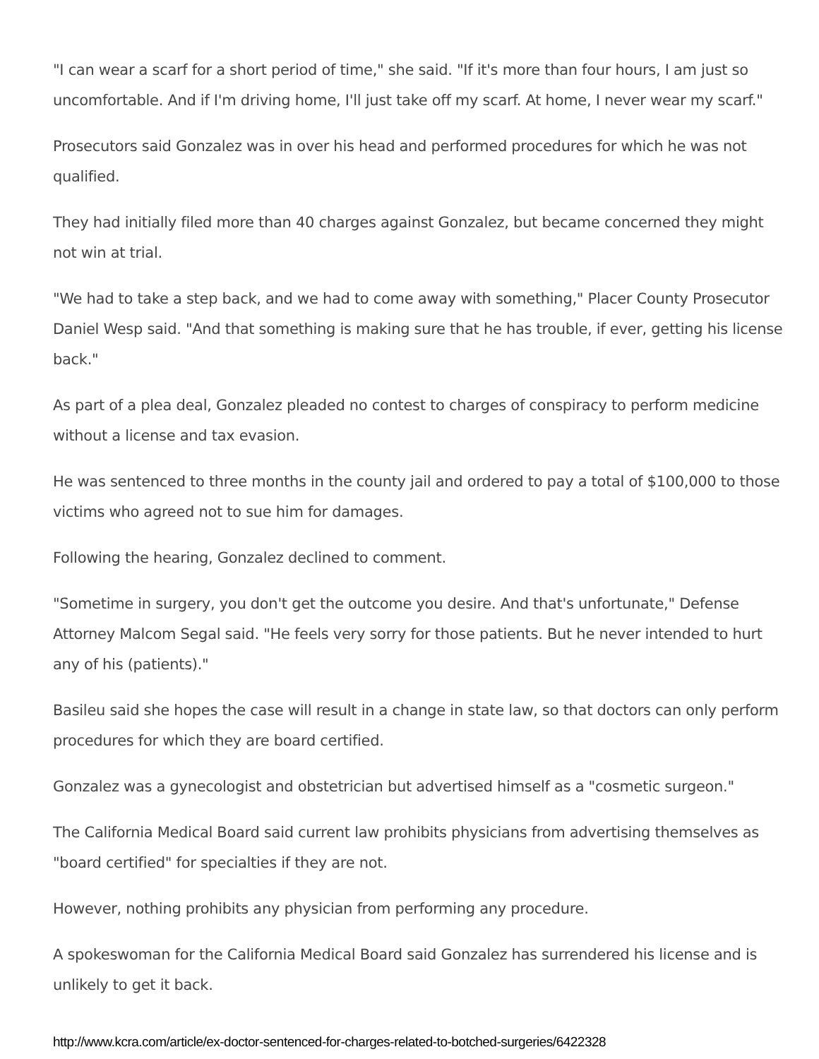"I can wear a scarf for a short period of time," she said. "If it's more than four hours, I am just so uncomfortable. And if I'm driving home, I'll just take off my scarf. At home, I never wear my scarf."
Prosecutors said Gonzalez was in over his head and performed procedures for which he was not qualified.
They had initially filed more than 40 charges against Gonzalez, but became concerned they might not win at trial.
"We had to take a step back, and we had to come away with something," Placer County Prosecutor Daniel Wesp said. "And that something is making sure that he has trouble, if ever, getting his license back."
As part of a plea deal, Gonzalez pleaded no contest to charges of conspiracy to perform medicine without a license and tax evasion.
He was sentenced to three months in the county jail and ordered to pay a total of $100,000 to those victims who agreed not to sue him for damages.
Following the hearing, Gonzalez declined to comment.
"Sometime in surgery, you don't get the outcome you desire. And that's unfortunate," Defense Attorney Malcom Segal said. "He feels very sorry for those patients. But he never intended to hurt any of his (patients)."
Basileu said she hopes the case will result in a change in state law, so that doctors can only perform procedures for which they are board certified.
Gonzalez was a gynecologist and obstetrician but advertised himself as a "cosmetic surgeon."
The California Medical Board said current law prohibits physicians from advertising themselves as "board certified" for specialties if they are not.
However, nothing prohibits any physician from performing any procedure.
A spokeswoman for the California Medical Board said Gonzalez has surrendered his license and is unlikely to get it back.
http://www.kcra.com/article/ex-doctor-sentenced-for-charges-related-to-botched-surgeries/6422328